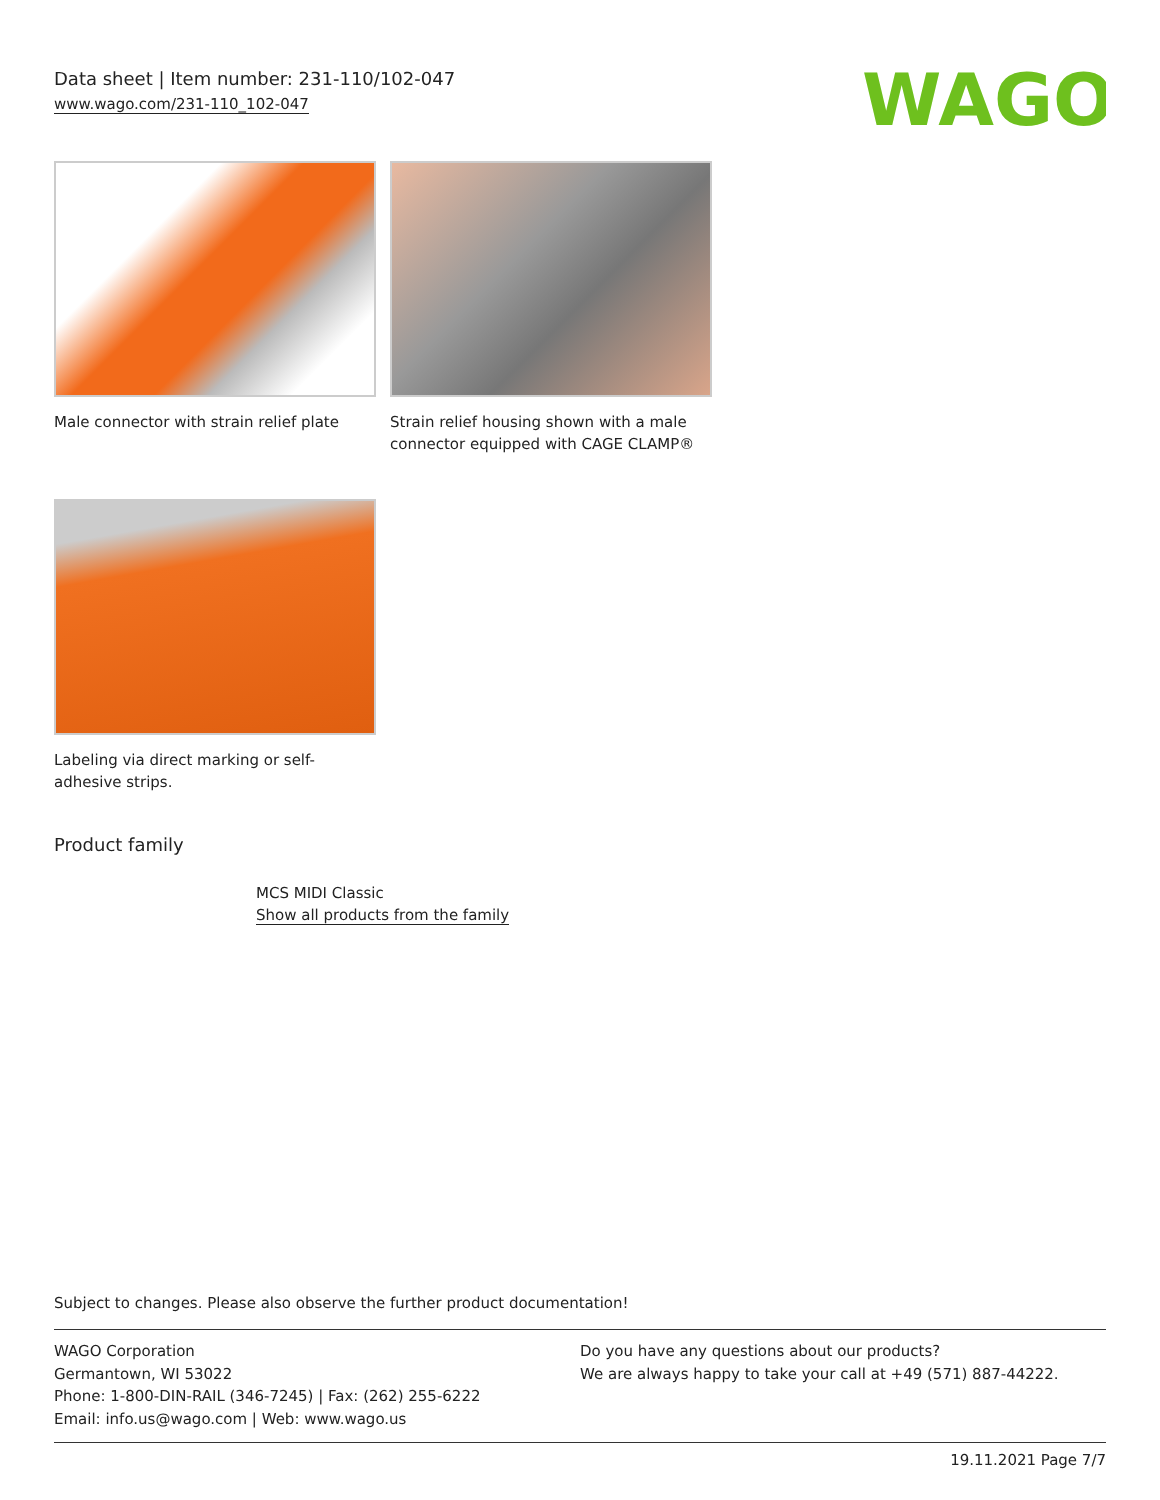Data sheet | Item number: 231-110/102-047
www.wago.com/231-110_102-047
WAGO
Male connector with strain relief plate
Strain relief housing shown with a male connector equipped with CAGE CLAMP®
Labeling via direct marking or self-adhesive strips.
Product family
MCS MIDI Classic
Show all products from the family
Subject to changes. Please also observe the further product documentation!
WAGO Corporation
Germantown, WI 53022
Phone: 1-800-DIN-RAIL (346-7245) | Fax: (262) 255-6222
Email: info.us@wago.com | Web: www.wago.us
Do you have any questions about our products?
We are always happy to take your call at +49 (571) 887-44222.
19.11.2021 Page 7/7